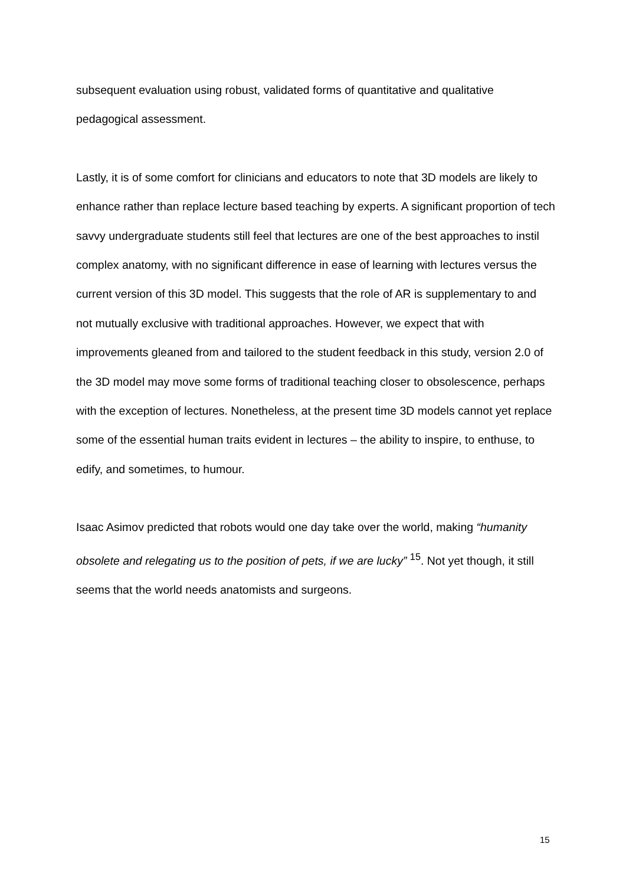subsequent evaluation using robust, validated forms of quantitative and qualitative pedagogical assessment.
Lastly, it is of some comfort for clinicians and educators to note that 3D models are likely to enhance rather than replace lecture based teaching by experts. A significant proportion of tech savvy undergraduate students still feel that lectures are one of the best approaches to instil complex anatomy, with no significant difference in ease of learning with lectures versus the current version of this 3D model. This suggests that the role of AR is supplementary to and not mutually exclusive with traditional approaches. However, we expect that with improvements gleaned from and tailored to the student feedback in this study, version 2.0 of the 3D model may move some forms of traditional teaching closer to obsolescence, perhaps with the exception of lectures. Nonetheless, at the present time 3D models cannot yet replace some of the essential human traits evident in lectures – the ability to inspire, to enthuse, to edify, and sometimes, to humour.
Isaac Asimov predicted that robots would one day take over the world, making “humanity obsolete and relegating us to the position of pets, if we are lucky” <sup>15</sup>. Not yet though, it still seems that the world needs anatomists and surgeons.
15